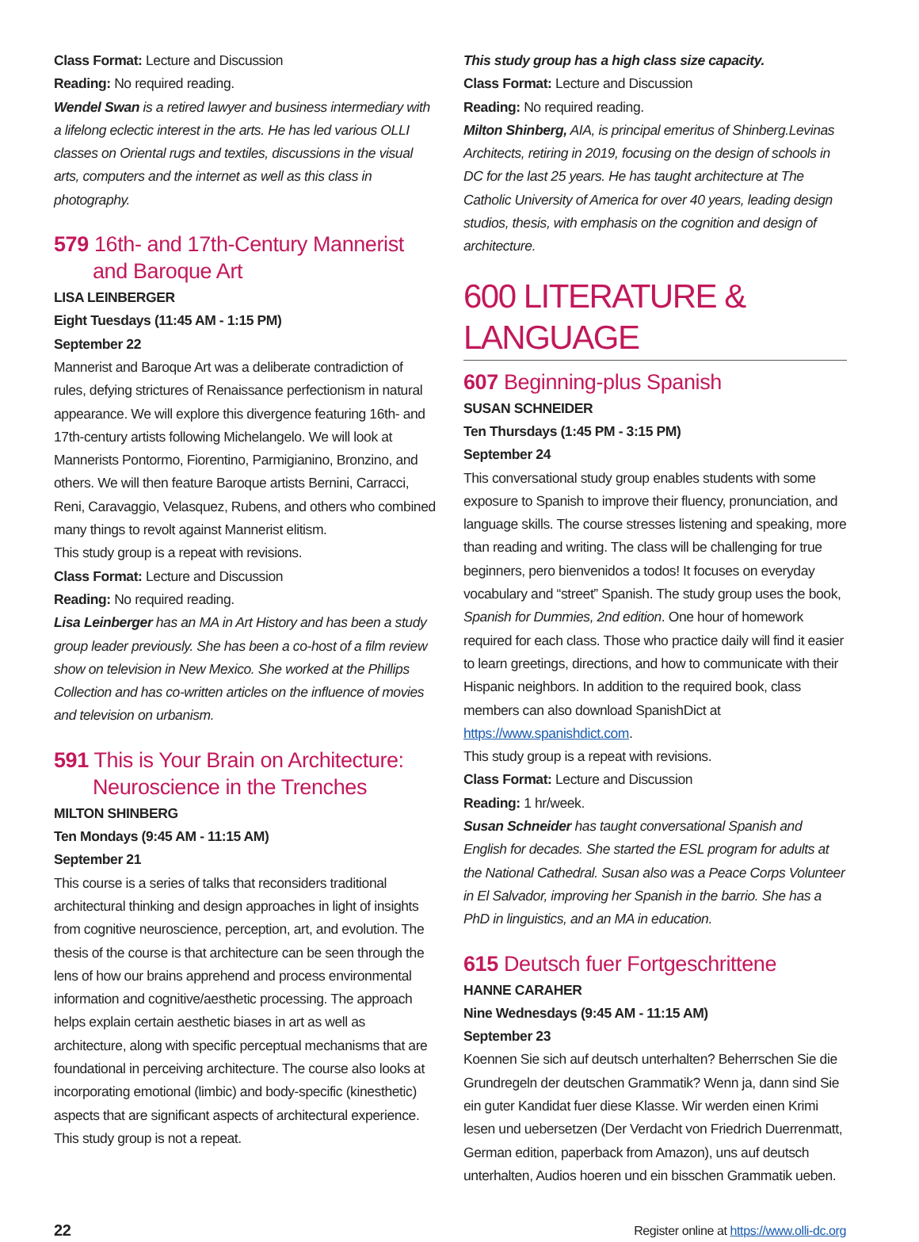Class Format: Lecture and Discussion
Reading: No required reading.
Wendel Swan is a retired lawyer and business intermediary with a lifelong eclectic interest in the arts. He has led various OLLI classes on Oriental rugs and textiles, discussions in the visual arts, computers and the internet as well as this class in photography.
579 16th- and 17th-Century Mannerist and Baroque Art
LISA LEINBERGER
Eight Tuesdays (11:45 AM - 1:15 PM)
September 22
Mannerist and Baroque Art was a deliberate contradiction of rules, defying strictures of Renaissance perfectionism in natural appearance. We will explore this divergence featuring 16th- and 17th-century artists following Michelangelo. We will look at Mannerists Pontormo, Fiorentino, Parmigianino, Bronzino, and others. We will then feature Baroque artists Bernini, Carracci, Reni, Caravaggio, Velasquez, Rubens, and others who combined many things to revolt against Mannerist elitism.
This study group is a repeat with revisions.
Class Format: Lecture and Discussion
Reading: No required reading.
Lisa Leinberger has an MA in Art History and has been a study group leader previously. She has been a co-host of a film review show on television in New Mexico. She worked at the Phillips Collection and has co-written articles on the influence of movies and television on urbanism.
591 This is Your Brain on Architecture: Neuroscience in the Trenches
MILTON SHINBERG
Ten Mondays (9:45 AM - 11:15 AM)
September 21
This course is a series of talks that reconsiders traditional architectural thinking and design approaches in light of insights from cognitive neuroscience, perception, art, and evolution. The thesis of the course is that architecture can be seen through the lens of how our brains apprehend and process environmental information and cognitive/aesthetic processing. The approach helps explain certain aesthetic biases in art as well as architecture, along with specific perceptual mechanisms that are foundational in perceiving architecture. The course also looks at incorporating emotional (limbic) and body-specific (kinesthetic) aspects that are significant aspects of architectural experience.
This study group is not a repeat.
This study group has a high class size capacity.
Class Format: Lecture and Discussion
Reading: No required reading.
Milton Shinberg, AIA, is principal emeritus of Shinberg.Levinas Architects, retiring in 2019, focusing on the design of schools in DC for the last 25 years. He has taught architecture at The Catholic University of America for over 40 years, leading design studios, thesis, with emphasis on the cognition and design of architecture.
600 LITERATURE & LANGUAGE
607 Beginning-plus Spanish
SUSAN SCHNEIDER
Ten Thursdays (1:45 PM - 3:15 PM)
September 24
This conversational study group enables students with some exposure to Spanish to improve their fluency, pronunciation, and language skills. The course stresses listening and speaking, more than reading and writing. The class will be challenging for true beginners, pero bienvenidos a todos! It focuses on everyday vocabulary and “street” Spanish. The study group uses the book, Spanish for Dummies, 2nd edition. One hour of homework required for each class. Those who practice daily will find it easier to learn greetings, directions, and how to communicate with their Hispanic neighbors. In addition to the required book, class members can also download SpanishDict at https://www.spanishdict.com.
This study group is a repeat with revisions.
Class Format: Lecture and Discussion
Reading: 1 hr/week.
Susan Schneider has taught conversational Spanish and English for decades. She started the ESL program for adults at the National Cathedral. Susan also was a Peace Corps Volunteer in El Salvador, improving her Spanish in the barrio. She has a PhD in linguistics, and an MA in education.
615 Deutsch fuer Fortgeschrittene
HANNE CARAHER
Nine Wednesdays (9:45 AM - 11:15 AM)
September 23
Koennen Sie sich auf deutsch unterhalten? Beherrschen Sie die Grundregeln der deutschen Grammatik? Wenn ja, dann sind Sie ein guter Kandidat fuer diese Klasse. Wir werden einen Krimi lesen und uebersetzen (Der Verdacht von Friedrich Duerrenmatt, German edition, paperback from Amazon), uns auf deutsch unterhalten, Audios hoeren und ein bisschen Grammatik ueben.
22 Register online at https://www.olli-dc.org